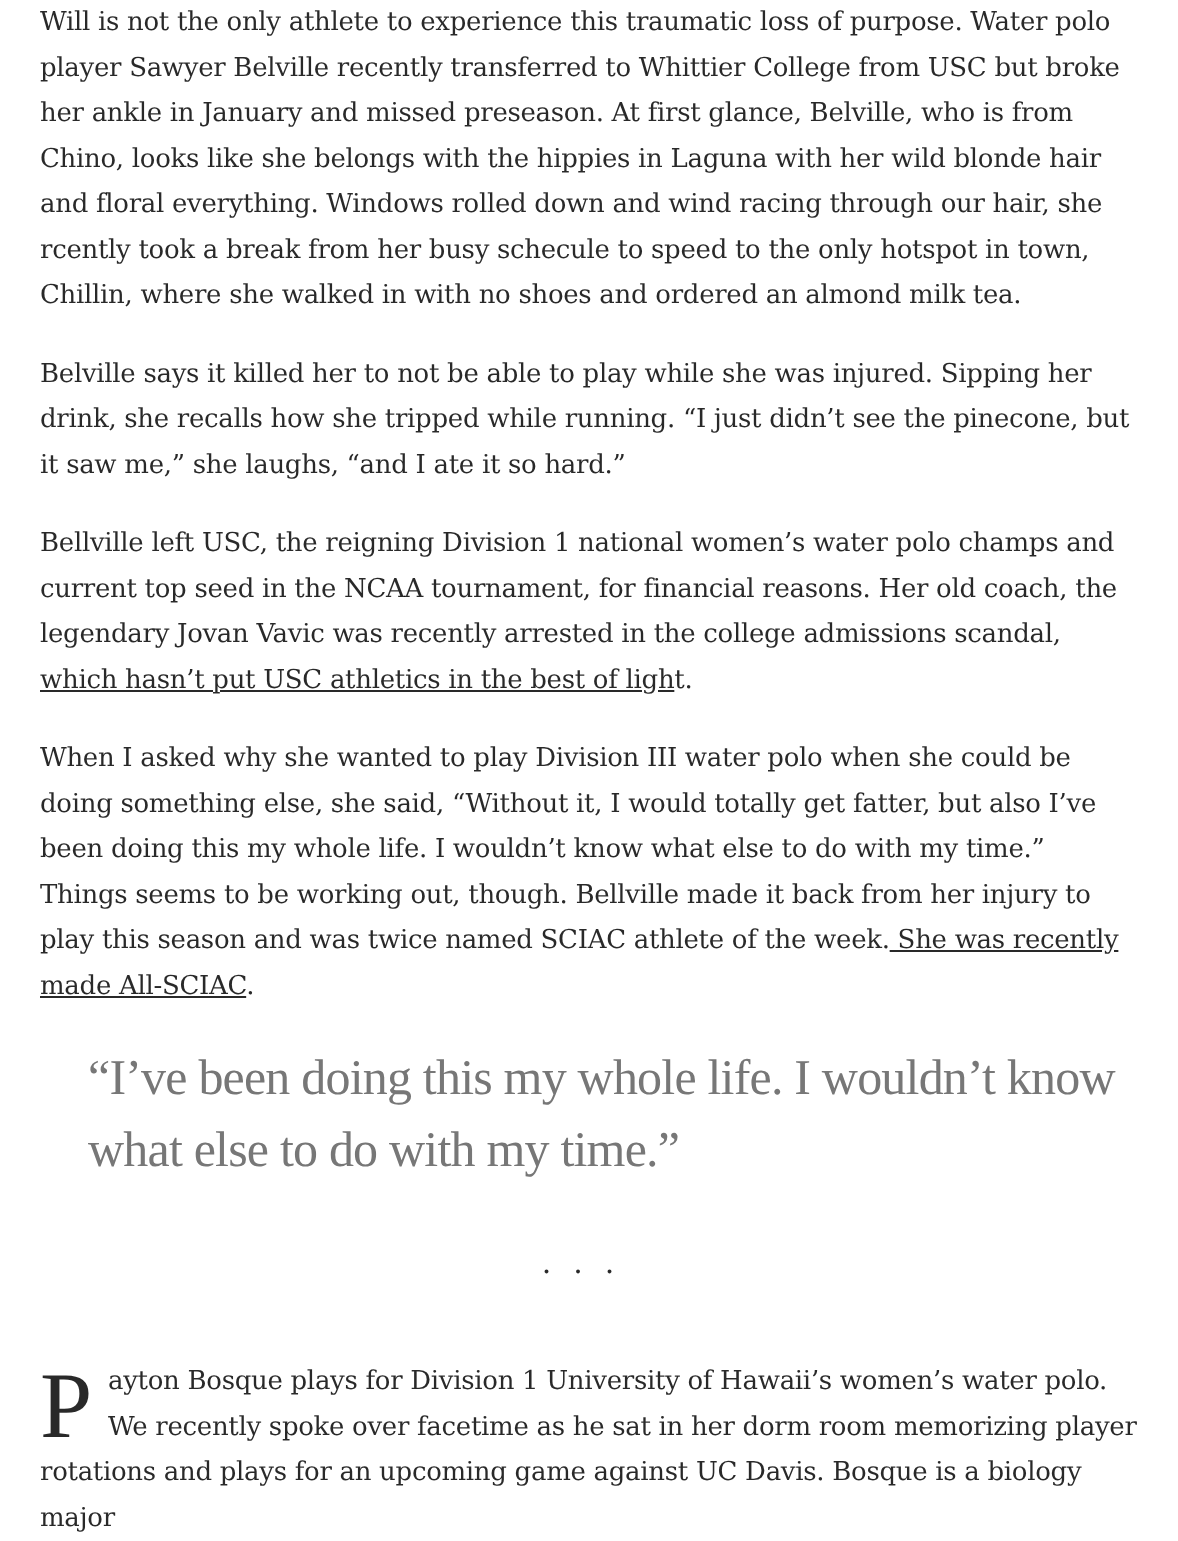Will is not the only athlete to experience this traumatic loss of purpose. Water polo player Sawyer Belville recently transferred to Whittier College from USC but broke her ankle in January and missed preseason. At first glance, Belville, who is from Chino, looks like she belongs with the hippies in Laguna with her wild blonde hair and floral everything. Windows rolled down and wind racing through our hair, she rcently took a break from her busy schecule to speed to the only hotspot in town, Chillin, where she walked in with no shoes and ordered an almond milk tea.
Belville says it killed her to not be able to play while she was injured. Sipping her drink, she recalls how she tripped while running. “I just didn’t see the pinecone, but it saw me,” she laughs, “and I ate it so hard.”
Bellville left USC, the reigning Division 1 national women’s water polo champs and current top seed in the NCAA tournament, for financial reasons. Her old coach, the legendary Jovan Vavic was recently arrested in the college admissions scandal, which hasn’t put USC athletics in the best of light.
When I asked why she wanted to play Division III water polo when she could be doing something else, she said, “Without it, I would totally get fatter, but also I’ve been doing this my whole life. I wouldn’t know what else to do with my time.” Things seems to be working out, though. Bellville made it back from her injury to play this season and was twice named SCIAC athlete of the week. She was recently made All-SCIAC.
“I’ve been doing this my whole life. I wouldn’t know what else to do with my time.”
...
Payton Bosque plays for Division 1 University of Hawaii’s women’s water polo. We recently spoke over facetime as he sat in her dorm room memorizing player rotations and plays for an upcoming game against UC Davis. Bosque is a biology major